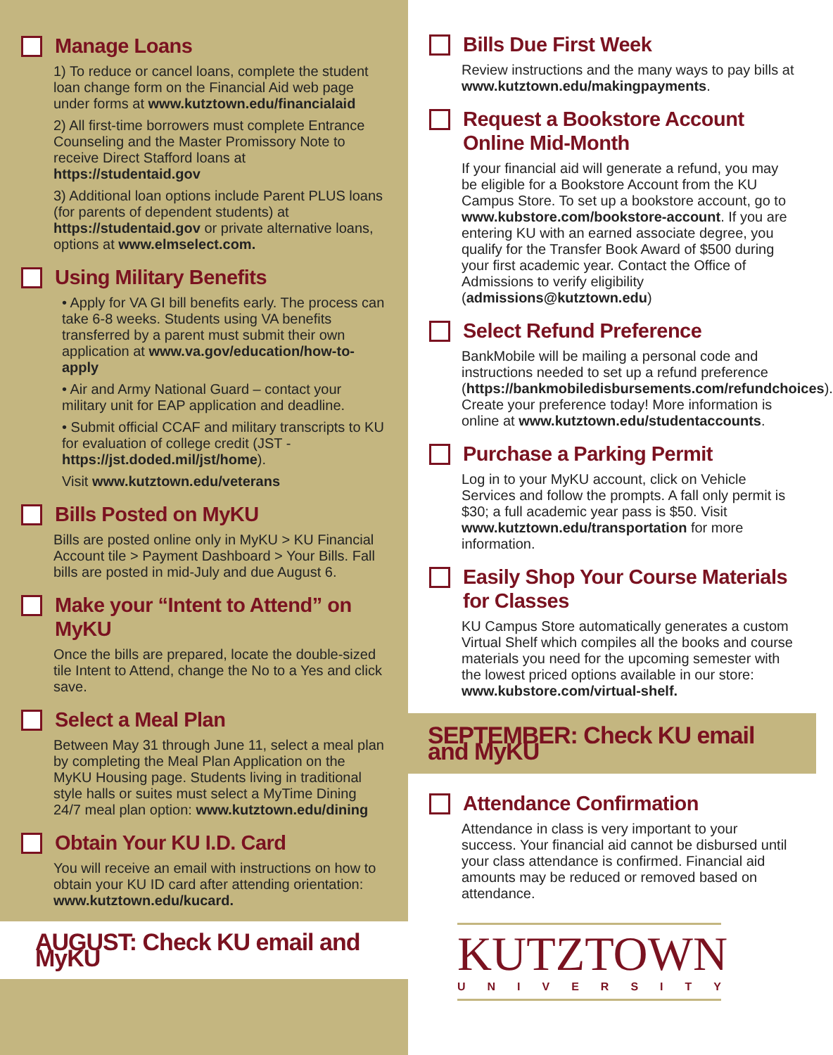Manage Loans
1) To reduce or cancel loans, complete the student loan change form on the Financial Aid web page under forms at www.kutztown.edu/financialaid
2) All first-time borrowers must complete Entrance Counseling and the Master Promissory Note to receive Direct Stafford loans at https://studentaid.gov
3) Additional loan options include Parent PLUS loans (for parents of dependent students) at https://studentaid.gov or private alternative loans, options at www.elmselect.com.
Using Military Benefits
• Apply for VA GI bill benefits early. The process can take 6-8 weeks. Students using VA benefits transferred by a parent must submit their own application at www.va.gov/education/how-to-apply
• Air and Army National Guard – contact your military unit for EAP application and deadline.
• Submit official CCAF and military transcripts to KU for evaluation of college credit (JST - https://jst.doded.mil/jst/home).
Visit www.kutztown.edu/veterans
Bills Posted on MyKU
Bills are posted online only in MyKU > KU Financial Account tile > Payment Dashboard > Your Bills. Fall bills are posted in mid-July and due August 6.
Make your “Intent to Attend” on MyKU
Once the bills are prepared, locate the double-sized tile Intent to Attend, change the No to a Yes and click save.
Select a Meal Plan
Between May 31 through June 11, select a meal plan by completing the Meal Plan Application on the MyKU Housing page. Students living in traditional style halls or suites must select a MyTime Dining 24/7 meal plan option: www.kutztown.edu/dining
Obtain Your KU I.D. Card
You will receive an email with instructions on how to obtain your KU ID card after attending orientation: www.kutztown.edu/kucard.
AUGUST: Check KU email and MyKU
Bills Due First Week
Review instructions and the many ways to pay bills at www.kutztown.edu/makingpayments.
Request a Bookstore Account Online Mid-Month
If your financial aid will generate a refund, you may be eligible for a Bookstore Account from the KU Campus Store. To set up a bookstore account, go to www.kubstore.com/bookstore-account. If you are entering KU with an earned associate degree, you qualify for the Transfer Book Award of $500 during your first academic year. Contact the Office of Admissions to verify eligibility (admissions@kutztown.edu)
Select Refund Preference
BankMobile will be mailing a personal code and instructions needed to set up a refund preference (https://bankmobiledisbursements.com/refundchoices). Create your preference today! More information is online at www.kutztown.edu/studentaccounts.
Purchase a Parking Permit
Log in to your MyKU account, click on Vehicle Services and follow the prompts. A fall only permit is $30; a full academic year pass is $50. Visit www.kutztown.edu/transportation for more information.
Easily Shop Your Course Materials for Classes
KU Campus Store automatically generates a custom Virtual Shelf which compiles all the books and course materials you need for the upcoming semester with the lowest priced options available in our store: www.kubstore.com/virtual-shelf.
SEPTEMBER: Check KU email and MyKU
Attendance Confirmation
Attendance in class is very important to your success. Your financial aid cannot be disbursed until your class attendance is confirmed. Financial aid amounts may be reduced or removed based on attendance.
KUTZTOWN
UNIVERSITY